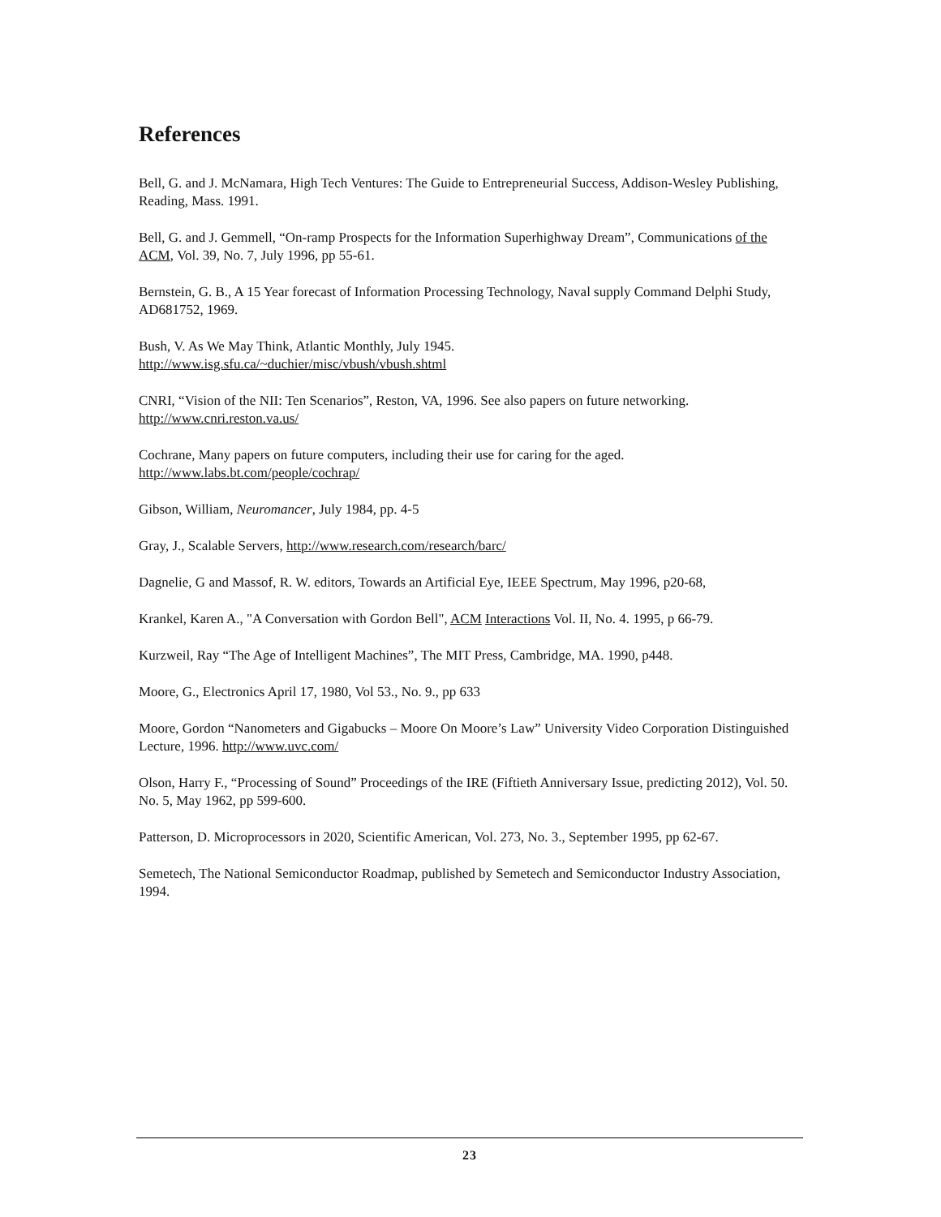References
Bell, G. and J. McNamara, High Tech Ventures: The Guide to Entrepreneurial Success, Addison-Wesley Publishing, Reading, Mass. 1991.
Bell, G. and J. Gemmell, “On-ramp Prospects for the Information Superhighway Dream”, Communications of the ACM, Vol. 39, No. 7, July 1996, pp 55-61.
Bernstein, G. B., A 15 Year forecast of Information Processing Technology, Naval supply Command Delphi Study, AD681752, 1969.
Bush, V. As We May Think, Atlantic Monthly, July 1945.
http://www.isg.sfu.ca/~duchier/misc/vbush/vbush.shtml
CNRI, “Vision of the NII: Ten Scenarios”, Reston, VA, 1996. See also papers on future networking.
http://www.cnri.reston.va.us/
Cochrane, Many papers on future computers, including their use for caring for the aged.
http://www.labs.bt.com/people/cochrap/
Gibson, William, Neuromancer, July 1984, pp. 4-5
Gray, J., Scalable Servers, http://www.research.com/research/barc/
Dagnelie, G and Massof, R. W. editors, Towards an Artificial Eye, IEEE Spectrum, May 1996, p20-68,
Krankel, Karen A., "A Conversation with Gordon Bell", ACM Interactions Vol. II, No. 4. 1995, p 66-79.
Kurzweil, Ray “The Age of Intelligent Machines”, The MIT Press, Cambridge, MA. 1990, p448.
Moore, G., Electronics April 17, 1980, Vol 53., No. 9., pp 633
Moore, Gordon “Nanometers and Gigabucks – Moore On Moore’s Law” University Video Corporation Distinguished Lecture, 1996. http://www.uvc.com/
Olson, Harry F., “Processing of Sound” Proceedings of the IRE (Fiftieth Anniversary Issue, predicting 2012), Vol. 50. No. 5, May 1962, pp 599-600.
Patterson, D. Microprocessors in 2020, Scientific American, Vol. 273, No. 3., September 1995, pp 62-67.
Semetech, The National Semiconductor Roadmap, published by Semetech and Semiconductor Industry Association, 1994.
23